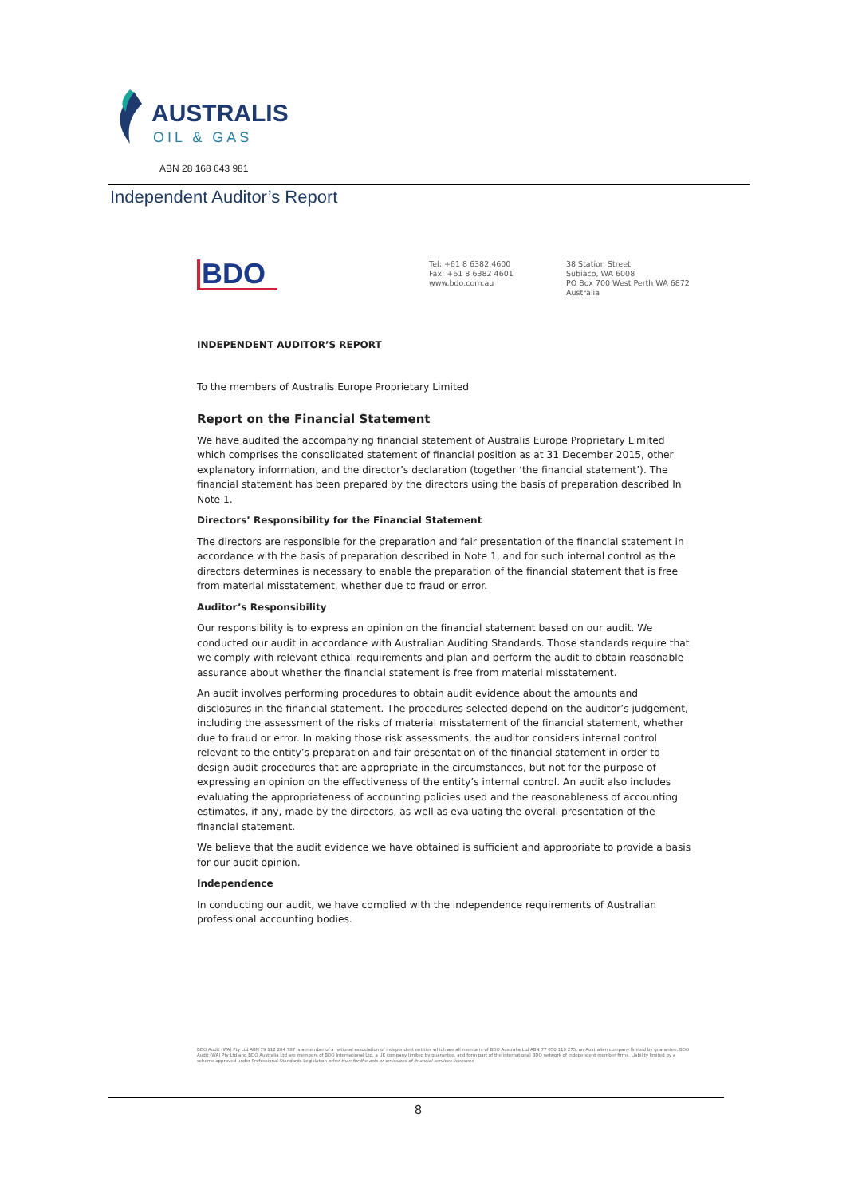AUSTRALIS
OIL & GAS
ABN 28 168 643 981
Independent Auditor’s Report
BDO
Tel: +61 8 6382 4600
Fax: +61 8 6382 4601
www.bdo.com.au
38 Station Street
Subiaco, WA 6008
PO Box 700 West Perth WA 6872
Australia
INDEPENDENT AUDITOR’S REPORT
To the members of Australis Europe Proprietary Limited
Report on the Financial Statement
We have audited the accompanying financial statement of Australis Europe Proprietary Limited which comprises the consolidated statement of financial position as at 31 December 2015, other explanatory information, and the director’s declaration (together ‘the financial statement’). The financial statement has been prepared by the directors using the basis of preparation described In Note 1.
Directors’ Responsibility for the Financial Statement
The directors are responsible for the preparation and fair presentation of the financial statement in accordance with the basis of preparation described in Note 1, and for such internal control as the directors determines is necessary to enable the preparation of the financial statement that is free from material misstatement, whether due to fraud or error.
Auditor’s Responsibility
Our responsibility is to express an opinion on the financial statement based on our audit. We conducted our audit in accordance with Australian Auditing Standards. Those standards require that we comply with relevant ethical requirements and plan and perform the audit to obtain reasonable assurance about whether the financial statement is free from material misstatement.
An audit involves performing procedures to obtain audit evidence about the amounts and disclosures in the financial statement. The procedures selected depend on the auditor’s judgement, including the assessment of the risks of material misstatement of the financial statement, whether due to fraud or error. In making those risk assessments, the auditor considers internal control relevant to the entity’s preparation and fair presentation of the financial statement in order to design audit procedures that are appropriate in the circumstances, but not for the purpose of expressing an opinion on the effectiveness of the entity’s internal control. An audit also includes evaluating the appropriateness of accounting policies used and the reasonableness of accounting estimates, if any, made by the directors, as well as evaluating the overall presentation of the financial statement.
We believe that the audit evidence we have obtained is sufficient and appropriate to provide a basis for our audit opinion.
Independence
In conducting our audit, we have complied with the independence requirements of Australian professional accounting bodies.
BDO Audit (WA) Pty Ltd ABN 79 112 284 787 is a member of a national association of independent entities which are all members of BDO Australia Ltd ABN 77 050 110 275, an Australian company limited by guarantee. BDO Audit (WA) Pty Ltd and BDO Australia Ltd are members of BDO International Ltd, a UK company limited by guarantee, and form part of the international BDO network of independent member firms. Liability limited by a scheme approved under Professional Standards Legislation other than for the acts or omissions of financial services licensees
8